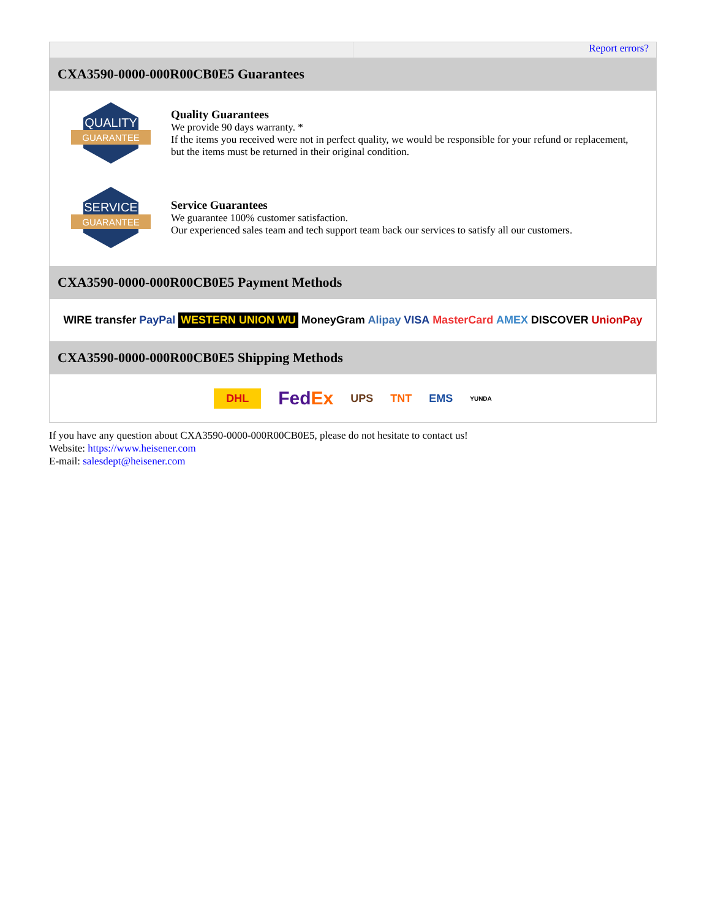Report errors?
CXA3590-0000-000R00CB0E5 Guarantees
QUALITY
GUARANTEE
Quality Guarantees
We provide 90 days warranty. *
If the items you received were not in perfect quality, we would be responsible for your refund or replacement, but the items must be returned in their original condition.
SERVICE
GUARANTEE
Service Guarantees
We guarantee 100% customer satisfaction.
Our experienced sales team and tech support team back our services to satisfy all our customers.
CXA3590-0000-000R00CB0E5 Payment Methods
WIRE transfer PayPal WESTERN UNION WU MoneyGram Alipay VISA MasterCard AMEX DISCOVER UnionPay
CXA3590-0000-000R00CB0E5 Shipping Methods
DHL FedEx UPS TNT EMS YUNDA
If you have any question about CXA3590-0000-000R00CB0E5, please do not hesitate to contact us!
Website: https://www.heisener.com
E-mail: salesdept@heisener.com